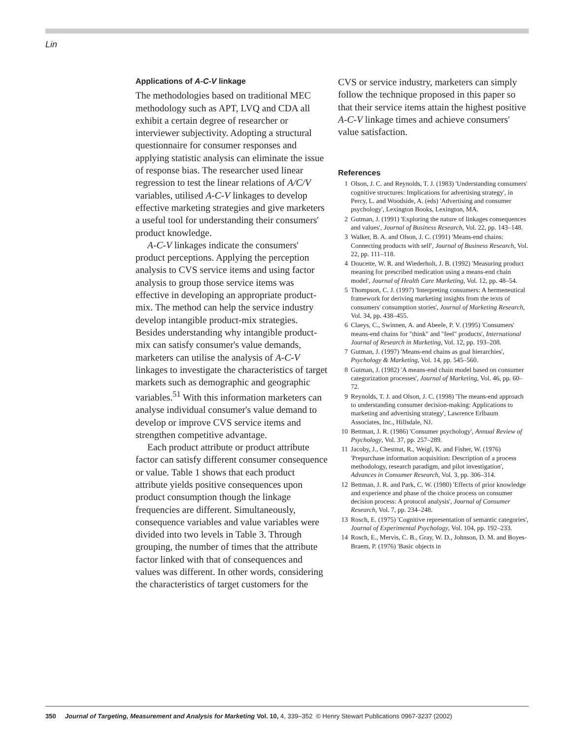Lin
Applications of A-C-V linkage
The methodologies based on traditional MEC methodology such as APT, LVQ and CDA all exhibit a certain degree of researcher or interviewer subjectivity. Adopting a structural questionnaire for consumer responses and applying statistic analysis can eliminate the issue of response bias. The researcher used linear regression to test the linear relations of A/C/V variables, utilised A-C-V linkages to develop effective marketing strategies and give marketers a useful tool for understanding their consumers' product knowledge.
A-C-V linkages indicate the consumers' product perceptions. Applying the perception analysis to CVS service items and using factor analysis to group those service items was effective in developing an appropriate product-mix. The method can help the service industry develop intangible product-mix strategies. Besides understanding why intangible product-mix can satisfy consumer's value demands, marketers can utilise the analysis of A-C-V linkages to investigate the characteristics of target markets such as demographic and geographic variables.<sup>51</sup> With this information marketers can analyse individual consumer's value demand to develop or improve CVS service items and strengthen competitive advantage.
Each product attribute or product attribute factor can satisfy different consumer consequence or value. Table 1 shows that each product attribute yields positive consequences upon product consumption though the linkage frequencies are different. Simultaneously, consequence variables and value variables were divided into two levels in Table 3. Through grouping, the number of times that the attribute factor linked with that of consequences and values was different. In other words, considering the characteristics of target customers for the
CVS or service industry, marketers can simply follow the technique proposed in this paper so that their service items attain the highest positive A-C-V linkage times and achieve consumers' value satisfaction.
References
1 Olson, J. C. and Reynolds, T. J. (1983) 'Understanding consumers' cognitive structures: Implications for advertising strategy', in Percy, L. and Woodside, A. (eds) 'Advertising and consumer psychology', Lexington Books, Lexington, MA.
2 Gutman, J. (1991) 'Exploring the nature of linkages consequences and values', Journal of Business Research, Vol. 22, pp. 143–148.
3 Walker, B. A. and Olson, J. C. (1991) 'Means-end chains: Connecting products with self', Journal of Business Research, Vol. 22, pp. 111–118.
4 Doucette, W. R. and Wiederholt, J. B. (1992) 'Measuring product meaning for prescribed medication using a means-end chain model', Journal of Health Care Marketing, Vol. 12, pp. 48–54.
5 Thompson, C. J. (1997) 'Interpreting consumers: A hermeneutical framework for deriving marketing insights from the texts of consumers' consumption stories', Journal of Marketing Research, Vol. 34, pp. 438–455.
6 Claeys, C., Swinnen, A. and Abeele, P. V. (1995) 'Consumers' means-end chains for "think" and "feel" products', International Journal of Research in Marketing, Vol. 12, pp. 193–208.
7 Gutman, J. (1997) 'Means-end chains as goal hierarchies', Psychology & Marketing, Vol. 14, pp. 545–560.
8 Gutman, J. (1982) 'A means-end chain model based on consumer categorization processes', Journal of Marketing, Vol. 46, pp. 60–72.
9 Reynolds, T. J. and Olson, J. C. (1998) 'The means-end approach to understanding consumer decision-making: Applications to marketing and advertising strategy', Lawrence Erlbaum Associates, Inc., Hillsdale, NJ.
10 Bettman, J. R. (1986) 'Consumer psychology', Annual Review of Psychology, Vol. 37, pp. 257–289.
11 Jacoby, J., Chestnut, R., Weigl, K. and Fisher, W. (1976) 'Prepurchase information acquisition: Description of a process methodology, research paradigm, and pilot investigation', Advances in Consumer Research, Vol. 3, pp. 306–314.
12 Bettman, J. R. and Park, C. W. (1980) 'Effects of prior knowledge and experience and phase of the choice process on consumer decision process: A protocol analysis', Journal of Consumer Research, Vol. 7, pp. 234–248.
13 Rosch, E. (1975) 'Cognitive representation of semantic categories', Journal of Experimental Psychology, Vol. 104, pp. 192–233.
14 Rosch, E., Mervis, C. B., Gray, W. D., Johnson, D. M. and Boyes-Braem, P. (1976) 'Basic objects in
350 Journal of Targeting, Measurement and Analysis for Marketing Vol. 10, 4, 339–352 © Henry Stewart Publications 0967-3237 (2002)